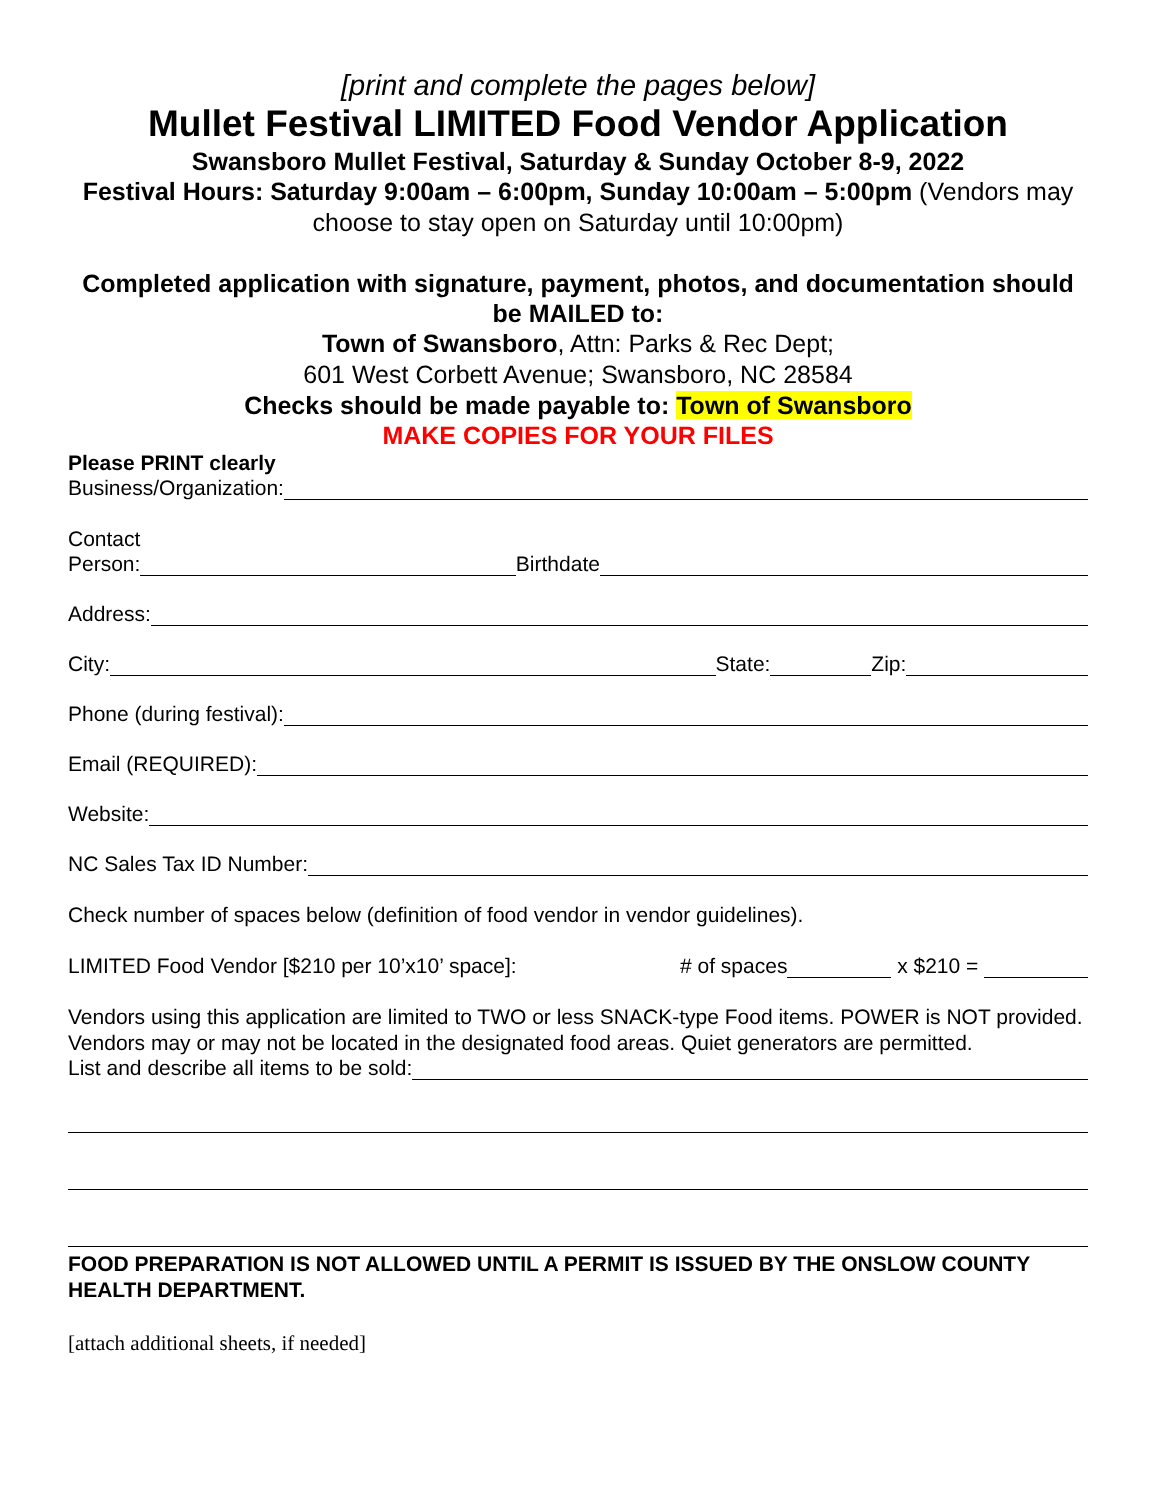[print and complete the pages below]
Mullet Festival LIMITED Food Vendor Application
Swansboro Mullet Festival, Saturday & Sunday October 8-9, 2022
Festival Hours: Saturday 9:00am – 6:00pm, Sunday 10:00am – 5:00pm (Vendors may choose to stay open on Saturday until 10:00pm)
Completed application with signature, payment, photos, and documentation should be MAILED to:
Town of Swansboro, Attn: Parks & Rec Dept;
601 West Corbett Avenue; Swansboro, NC 28584
Checks should be made payable to: Town of Swansboro
MAKE COPIES FOR YOUR FILES
Please PRINT clearly
Business/Organization:
Contact
Person: Birthdate
Address:
City: State: Zip:
Phone (during festival):
Email (REQUIRED):
Website:
NC Sales Tax ID Number:
Check number of spaces below (definition of food vendor in vendor guidelines).
LIMITED Food Vendor [$210 per 10’x10’ space]: # of spaces x $210 =
Vendors using this application are limited to TWO or less SNACK-type Food items. POWER is NOT provided. Vendors may or may not be located in the designated food areas. Quiet generators are permitted.
List and describe all items to be sold:
FOOD PREPARATION IS NOT ALLOWED UNTIL A PERMIT IS ISSUED BY THE ONSLOW COUNTY HEALTH DEPARTMENT.
[attach additional sheets, if needed]